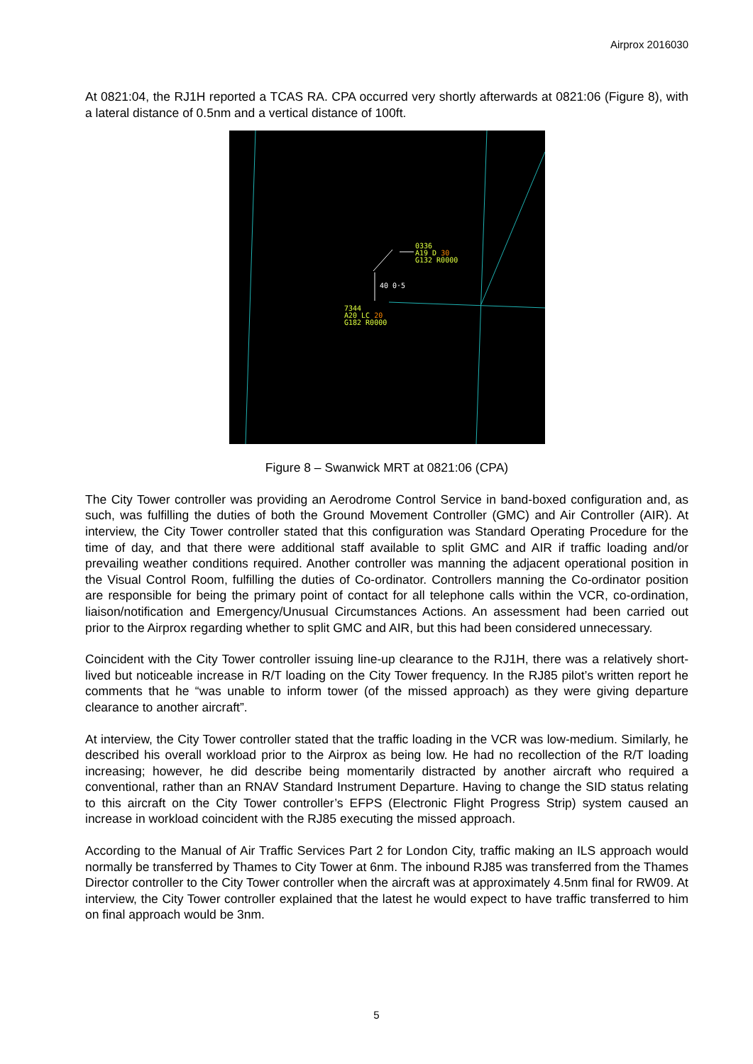Airprox 2016030
At 0821:04, the RJ1H reported a TCAS RA. CPA occurred very shortly afterwards at 0821:06 (Figure 8), with a lateral distance of 0.5nm and a vertical distance of 100ft.
0336
A19 D 30
G132 R0000
40 0·5
7344
A20 LC 20
G182 R0000
Figure 8 – Swanwick MRT at 0821:06 (CPA)
The City Tower controller was providing an Aerodrome Control Service in band-boxed configuration and, as such, was fulfilling the duties of both the Ground Movement Controller (GMC) and Air Controller (AIR). At interview, the City Tower controller stated that this configuration was Standard Operating Procedure for the time of day, and that there were additional staff available to split GMC and AIR if traffic loading and/or prevailing weather conditions required. Another controller was manning the adjacent operational position in the Visual Control Room, fulfilling the duties of Co-ordinator. Controllers manning the Co-ordinator position are responsible for being the primary point of contact for all telephone calls within the VCR, co-ordination, liaison/notification and Emergency/Unusual Circumstances Actions. An assessment had been carried out prior to the Airprox regarding whether to split GMC and AIR, but this had been considered unnecessary.
Coincident with the City Tower controller issuing line-up clearance to the RJ1H, there was a relatively short-lived but noticeable increase in R/T loading on the City Tower frequency. In the RJ85 pilot’s written report he comments that he “was unable to inform tower (of the missed approach) as they were giving departure clearance to another aircraft”.
At interview, the City Tower controller stated that the traffic loading in the VCR was low-medium. Similarly, he described his overall workload prior to the Airprox as being low. He had no recollection of the R/T loading increasing; however, he did describe being momentarily distracted by another aircraft who required a conventional, rather than an RNAV Standard Instrument Departure. Having to change the SID status relating to this aircraft on the City Tower controller’s EFPS (Electronic Flight Progress Strip) system caused an increase in workload coincident with the RJ85 executing the missed approach.
According to the Manual of Air Traffic Services Part 2 for London City, traffic making an ILS approach would normally be transferred by Thames to City Tower at 6nm. The inbound RJ85 was transferred from the Thames Director controller to the City Tower controller when the aircraft was at approximately 4.5nm final for RW09. At interview, the City Tower controller explained that the latest he would expect to have traffic transferred to him on final approach would be 3nm.
5